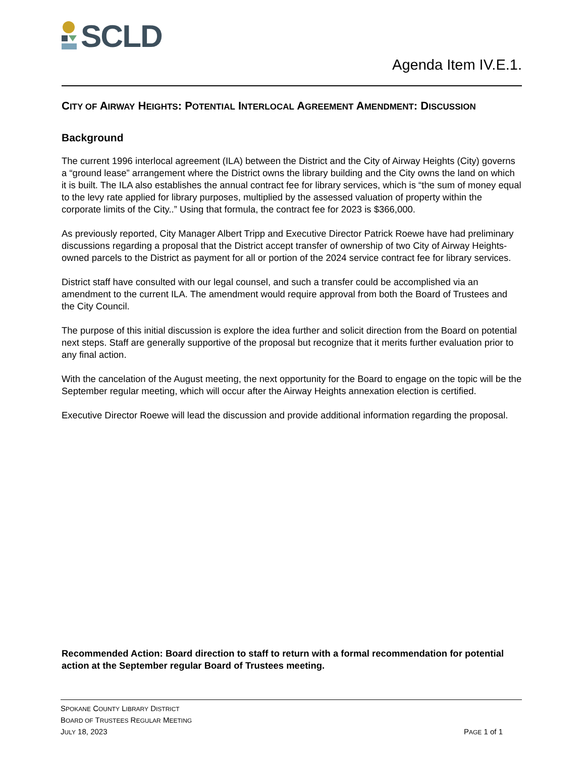SCLD
Agenda Item IV.E.1.
CITY OF AIRWAY HEIGHTS: POTENTIAL INTERLOCAL AGREEMENT AMENDMENT: DISCUSSION
Background
The current 1996 interlocal agreement (ILA) between the District and the City of Airway Heights (City) governs a “ground lease” arrangement where the District owns the library building and the City owns the land on which it is built. The ILA also establishes the annual contract fee for library services, which is “the sum of money equal to the levy rate applied for library purposes, multiplied by the assessed valuation of property within the corporate limits of the City..” Using that formula, the contract fee for 2023 is $366,000.
As previously reported, City Manager Albert Tripp and Executive Director Patrick Roewe have had preliminary discussions regarding a proposal that the District accept transfer of ownership of two City of Airway Heights-owned parcels to the District as payment for all or portion of the 2024 service contract fee for library services.
District staff have consulted with our legal counsel, and such a transfer could be accomplished via an amendment to the current ILA. The amendment would require approval from both the Board of Trustees and the City Council.
The purpose of this initial discussion is explore the idea further and solicit direction from the Board on potential next steps. Staff are generally supportive of the proposal but recognize that it merits further evaluation prior to any final action.
With the cancelation of the August meeting, the next opportunity for the Board to engage on the topic will be the September regular meeting, which will occur after the Airway Heights annexation election is certified.
Executive Director Roewe will lead the discussion and provide additional information regarding the proposal.
Recommended Action: Board direction to staff to return with a formal recommendation for potential action at the September regular Board of Trustees meeting.
SPOKANE COUNTY LIBRARY DISTRICT
BOARD OF TRUSTEES REGULAR MEETING
JULY 18, 2023
PAGE 1 of 1